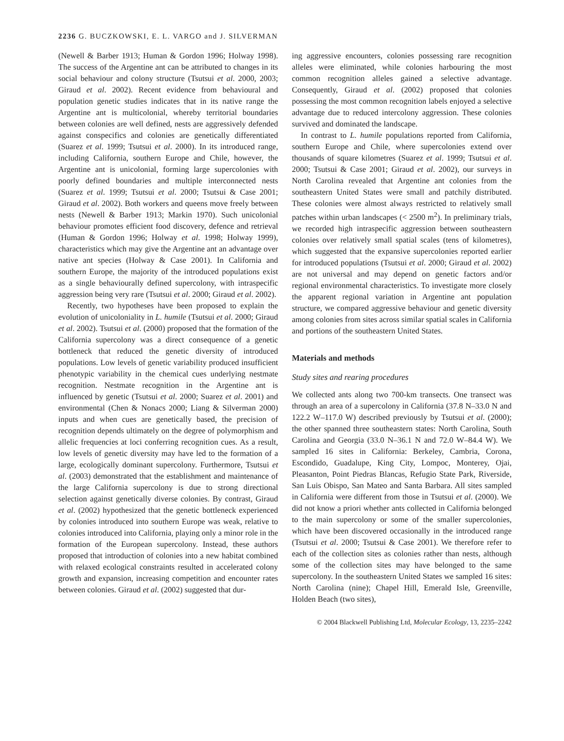2236 G. BUCZKOWSKI, E. L. VARGO and J. SILVERMAN
(Newell & Barber 1913; Human & Gordon 1996; Holway 1998). The success of the Argentine ant can be attributed to changes in its social behaviour and colony structure (Tsutsui et al. 2000, 2003; Giraud et al. 2002). Recent evidence from behavioural and population genetic studies indicates that in its native range the Argentine ant is multicolonial, whereby territorial boundaries between colonies are well defined, nests are aggressively defended against conspecifics and colonies are genetically differentiated (Suarez et al. 1999; Tsutsui et al. 2000). In its introduced range, including California, southern Europe and Chile, however, the Argentine ant is unicolonial, forming large supercolonies with poorly defined boundaries and multiple interconnected nests (Suarez et al. 1999; Tsutsui et al. 2000; Tsutsui & Case 2001; Giraud et al. 2002). Both workers and queens move freely between nests (Newell & Barber 1913; Markin 1970). Such unicolonial behaviour promotes efficient food discovery, defence and retrieval (Human & Gordon 1996; Holway et al. 1998; Holway 1999), characteristics which may give the Argentine ant an advantage over native ant species (Holway & Case 2001). In California and southern Europe, the majority of the introduced populations exist as a single behaviourally defined supercolony, with intraspecific aggression being very rare (Tsutsui et al. 2000; Giraud et al. 2002).
Recently, two hypotheses have been proposed to explain the evolution of unicoloniality in L. humile (Tsutsui et al. 2000; Giraud et al. 2002). Tsutsui et al. (2000) proposed that the formation of the California supercolony was a direct consequence of a genetic bottleneck that reduced the genetic diversity of introduced populations. Low levels of genetic variability produced insufficient phenotypic variability in the chemical cues underlying nestmate recognition. Nestmate recognition in the Argentine ant is influenced by genetic (Tsutsui et al. 2000; Suarez et al. 2001) and environmental (Chen & Nonacs 2000; Liang & Silverman 2000) inputs and when cues are genetically based, the precision of recognition depends ultimately on the degree of polymorphism and allelic frequencies at loci conferring recognition cues. As a result, low levels of genetic diversity may have led to the formation of a large, ecologically dominant supercolony. Furthermore, Tsutsui et al. (2003) demonstrated that the establishment and maintenance of the large California supercolony is due to strong directional selection against genetically diverse colonies. By contrast, Giraud et al. (2002) hypothesized that the genetic bottleneck experienced by colonies introduced into southern Europe was weak, relative to colonies introduced into California, playing only a minor role in the formation of the European supercolony. Instead, these authors proposed that introduction of colonies into a new habitat combined with relaxed ecological constraints resulted in accelerated colony growth and expansion, increasing competition and encounter rates between colonies. Giraud et al. (2002) suggested that dur-
ing aggressive encounters, colonies possessing rare recognition alleles were eliminated, while colonies harbouring the most common recognition alleles gained a selective advantage. Consequently, Giraud et al. (2002) proposed that colonies possessing the most common recognition labels enjoyed a selective advantage due to reduced intercolony aggression. These colonies survived and dominated the landscape.
In contrast to L. humile populations reported from California, southern Europe and Chile, where supercolonies extend over thousands of square kilometres (Suarez et al. 1999; Tsutsui et al. 2000; Tsutsui & Case 2001; Giraud et al. 2002), our surveys in North Carolina revealed that Argentine ant colonies from the southeastern United States were small and patchily distributed. These colonies were almost always restricted to relatively small patches within urban landscapes (< 2500 m<sup>2</sup>). In preliminary trials, we recorded high intraspecific aggression between southeastern colonies over relatively small spatial scales (tens of kilometres), which suggested that the expansive supercolonies reported earlier for introduced populations (Tsutsui et al. 2000; Giraud et al. 2002) are not universal and may depend on genetic factors and/or regional environmental characteristics. To investigate more closely the apparent regional variation in Argentine ant population structure, we compared aggressive behaviour and genetic diversity among colonies from sites across similar spatial scales in California and portions of the southeastern United States.
Materials and methods
Study sites and rearing procedures
We collected ants along two 700-km transects. One transect was through an area of a supercolony in California (37.8 N–33.0 N and 122.2 W–117.0 W) described previously by Tsutsui et al. (2000); the other spanned three southeastern states: North Carolina, South Carolina and Georgia (33.0 N–36.1 N and 72.0 W–84.4 W). We sampled 16 sites in California: Berkeley, Cambria, Corona, Escondido, Guadalupe, King City, Lompoc, Monterey, Ojai, Pleasanton, Point Piedras Blancas, Refugio State Park, Riverside, San Luis Obispo, San Mateo and Santa Barbara. All sites sampled in California were different from those in Tsutsui et al. (2000). We did not know a priori whether ants collected in California belonged to the main supercolony or some of the smaller supercolonies, which have been discovered occasionally in the introduced range (Tsutsui et al. 2000; Tsutsui & Case 2001). We therefore refer to each of the collection sites as colonies rather than nests, although some of the collection sites may have belonged to the same supercolony. In the southeastern United States we sampled 16 sites: North Carolina (nine); Chapel Hill, Emerald Isle, Greenville, Holden Beach (two sites),
© 2004 Blackwell Publishing Ltd, Molecular Ecology, 13, 2235–2242